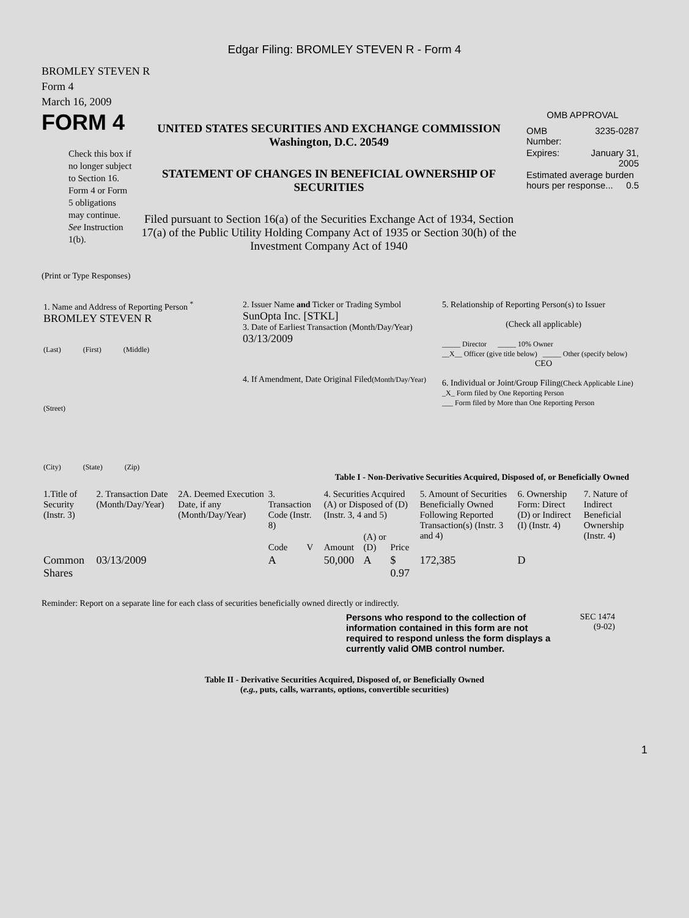Edgar Filing: BROMLEY STEVEN R - Form 4
BROMLEY STEVEN R
Form 4
March 16, 2009
FORM 4
Check this box if no longer subject to Section 16. Form 4 or Form 5 obligations may continue. See Instruction 1(b).
UNITED STATES SECURITIES AND EXCHANGE COMMISSION
Washington, D.C. 20549
STATEMENT OF CHANGES IN BENEFICIAL OWNERSHIP OF SECURITIES
Filed pursuant to Section 16(a) of the Securities Exchange Act of 1934, Section 17(a) of the Public Utility Holding Company Act of 1935 or Section 30(h) of the Investment Company Act of 1940
OMB APPROVAL
| OMB Number: | 3235-0287 |
| Expires: | January 31, 2005 |
| Estimated average burden hours per response... 0.5 | |
(Print or Type Responses)
| 1. Name and Address of Reporting Person <sup>*</sup> BROMLEY STEVEN R (Last) (First) (Middle) (Street) (City) (State) (Zip) | 2. Issuer Name and Ticker or Trading Symbol SunOpta Inc. [STKL] 3. Date of Earliest Transaction (Month/Day/Year) 03/13/2009 4. If Amendment, Date Original Filed (Month/Day/Year) | 5. Relationship of Reporting Person(s) to Issuer (Check all applicable) _____ Director _____ 10% Owner __X__ Officer (give title below) _____ Other (specify below) CEO 6. Individual or Joint/Group Filing (Check Applicable Line) _X_ Form filed by One Reporting Person ___ Form filed by More than One Reporting Person |
Table I - Non-Derivative Securities Acquired, Disposed of, or Beneficially Owned
| 1.Title of Security (Instr. 3) | 2. Transaction Date (Month/Day/Year) | 2A. Deemed Execution Date, if any (Month/Day/Year) | 3. Transaction Code (Instr. 8) | | 4. Securities Acquired (A) or Disposed of (D) (Instr. 3, 4 and 5) | | | 5. Amount of Securities Beneficially Owned Following Reported Transaction(s) (Instr. 3 and 4) | 6. Ownership Form: Direct (D) or Indirect (I) (Instr. 4) | 7. Nature of Indirect Beneficial Ownership (Instr. 4) |
| --- | --- | --- | --- | --- | --- | --- | --- | --- | --- | --- |
| | | | Code | V | Amount | (A) or (D) | Price | | | |
| Common Shares | 03/13/2009 | | A | | 50,000 | A | $ 0.97 | 172,385 | D | |
Reminder: Report on a separate line for each class of securities beneficially owned directly or indirectly.
Persons who respond to the collection of information contained in this form are not required to respond unless the form displays a currently valid OMB control number.
SEC 1474
(9-02)
Table II - Derivative Securities Acquired, Disposed of, or Beneficially Owned
(e.g., puts, calls, warrants, options, convertible securities)
1